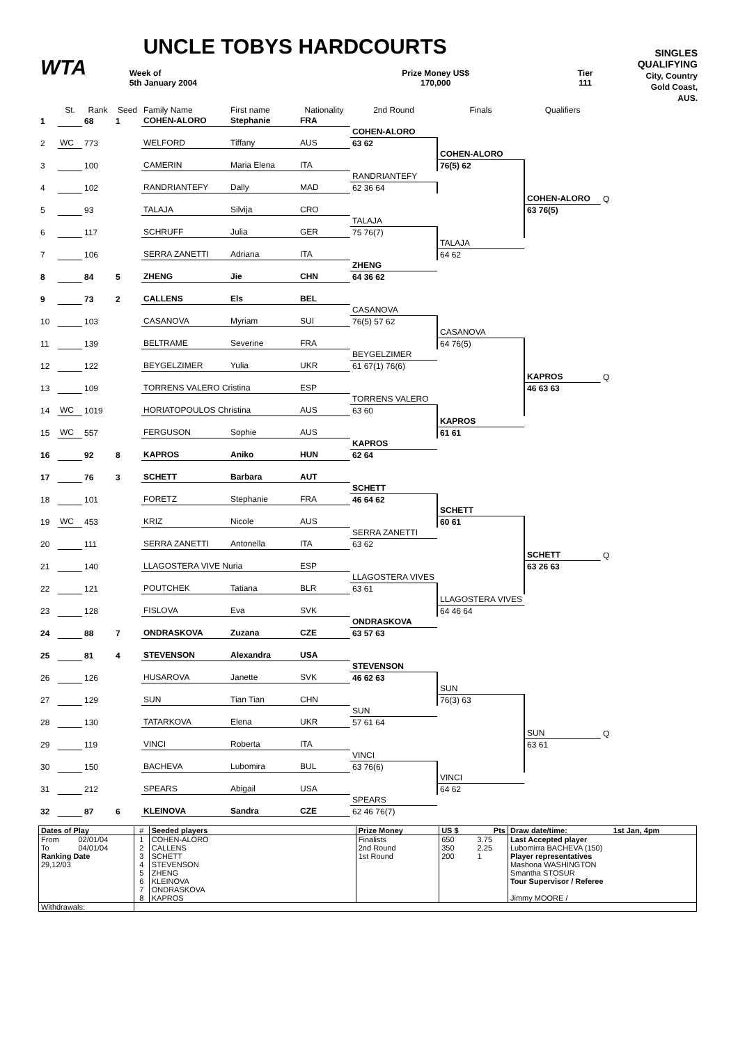WTA
UNCLE TOBYS HARDCOURTS
Week of
5th January 2004
Prize Money US$
170,000
Tier
111
SINGLES
QUALIFYING
City, Country
Gold Coast, AUS.
| | St. | Rank | Seed | Family Name | First name | Nationality | 2nd Round | Finals | Qualifiers | |
| --- | --- | --- | --- | --- | --- | --- | --- | --- | --- | --- |
| 1 | | 68 | 1 | COHEN-ALORO | Stephanie | FRA | | | | |
| | | | | | | | COHEN-ALORO | | | |
| 2 | WC | 773 | | WELFORD | Tiffany | AUS | 63 62 | | | |
| | | | | | | | | COHEN-ALORO | | |
| 3 | | 100 | | CAMERIN | Maria Elena | ITA | | 76(5) 62 | | |
| | | | | | | | RANDRIANTEFY | | | |
| 4 | | 102 | | RANDRIANTEFY | Dally | MAD | 62 36 64 | | | |
| | | | | | | | | | COHEN-ALORO | Q |
| 5 | | 93 | | TALAJA | Silvija | CRO | | | 63 76(5) | |
| | | | | | | | TALAJA | | | |
| 6 | | 117 | | SCHRUFF | Julia | GER | 75 76(7) | | | |
| | | | | | | | | TALAJA | | |
| 7 | | 106 | | SERRA ZANETTI | Adriana | ITA | | 64 62 | | |
| | | | | | | | ZHENG | | | |
| 8 | | 84 | 5 | ZHENG | Jie | CHN | 64 36 62 | | | |
| 9 | | 73 | 2 | CALLENS | Els | BEL | | | | |
| | | | | | | | CASANOVA | | | |
| 10 | | 103 | | CASANOVA | Myriam | SUI | 76(5) 57 62 | | | |
| | | | | | | | | CASANOVA | | |
| 11 | | 139 | | BELTRAME | Severine | FRA | | 64 76(5) | | |
| | | | | | | | BEYGELZIMER | | | |
| 12 | | 122 | | BEYGELZIMER | Yulia | UKR | 61 67(1) 76(6) | | | |
| | | | | | | | | | KAPROS | Q |
| 13 | | 109 | | TORRENS VALERO Cristina | | ESP | | | 46 63 63 | |
| | | | | | | | TORRENS VALERO | | | |
| 14 | WC | 1019 | | HORIATOPOULOS Christina | | AUS | 63 60 | | | |
| | | | | | | | | KAPROS | | |
| 15 | WC | 557 | | FERGUSON | Sophie | AUS | | 61 61 | | |
| | | | | | | | KAPROS | | | |
| 16 | | 92 | 8 | KAPROS | Aniko | HUN | 62 64 | | | |
| 17 | | 76 | 3 | SCHETT | Barbara | AUT | | | | |
| | | | | | | | SCHETT | | | |
| 18 | | 101 | | FORETZ | Stephanie | FRA | 46 64 62 | | | |
| | | | | | | | | SCHETT | | |
| 19 | WC | 453 | | KRIZ | Nicole | AUS | | 60 61 | | |
| | | | | | | | SERRA ZANETTI | | | |
| 20 | | 111 | | SERRA ZANETTI | Antonella | ITA | 63 62 | | | |
| | | | | | | | | | SCHETT | Q |
| 21 | | 140 | | LLAGOSTERA VIVE Nuria | | ESP | | | 63 26 63 | |
| | | | | | | | LLAGOSTERA VIVES | | | |
| 22 | | 121 | | POUTCHEK | Tatiana | BLR | 63 61 | | | |
| | | | | | | | | LLAGOSTERA VIVES | | |
| 23 | | 128 | | FISLOVA | Eva | SVK | | 64 46 64 | | |
| | | | | | | | ONDRASKOVA | | | |
| 24 | | 88 | 7 | ONDRASKOVA | Zuzana | CZE | 63 57 63 | | | |
| 25 | | 81 | 4 | STEVENSON | Alexandra | USA | | | | |
| | | | | | | | STEVENSON | | | |
| 26 | | 126 | | HUSAROVA | Janette | SVK | 46 62 63 | | | |
| | | | | | | | | SUN | | |
| 27 | | 129 | | SUN | Tian Tian | CHN | | 76(3) 63 | | |
| | | | | | | | SUN | | | |
| 28 | | 130 | | TATARKOVA | Elena | UKR | 57 61 64 | | | |
| | | | | | | | | | SUN | Q |
| 29 | | 119 | | VINCI | Roberta | ITA | | | 63 61 | |
| | | | | | | | VINCI | | | |
| 30 | | 150 | | BACHEVA | Lubomira | BUL | 63 76(6) | | | |
| | | | | | | | | VINCI | | |
| 31 | | 212 | | SPEARS | Abigail | USA | | 64 62 | | |
| | | | | | | | SPEARS | | | |
| 32 | | 87 | 6 | KLEINOVA | Sandra | CZE | 62 46 76(7) | | | |
| Dates of Play | | # | Seeded players | Prize Money | US $ | Pts | Draw date/time: | 1st Jan, 4pm |
| From | 02/01/04 | 1 | COHEN-ALORO | Finalists | 650 | 3.75 | Last Accepted player | |
| To | 04/01/04 | 2 | CALLENS | 2nd Round | 350 | 2.25 | Lubomirra BACHEVA (150) | |
| Ranking Date | | 3 | SCHETT | 1st Round | 200 | 1 | Player representatives | |
| 29,12/03 | | 4 | STEVENSON | | | | Mashona WASHINGTON | |
| | | 5 | ZHENG | | | | Smantha STOSUR | |
| | | 6 | KLEINOVA | | | | Tour Supervisor / Referee | |
| | | 7 | ONDRASKOVA | | | | | |
| | | 8 | KAPROS | | | | Jimmy MOORE / | |
| Withdrawals: | | | | | | | | |